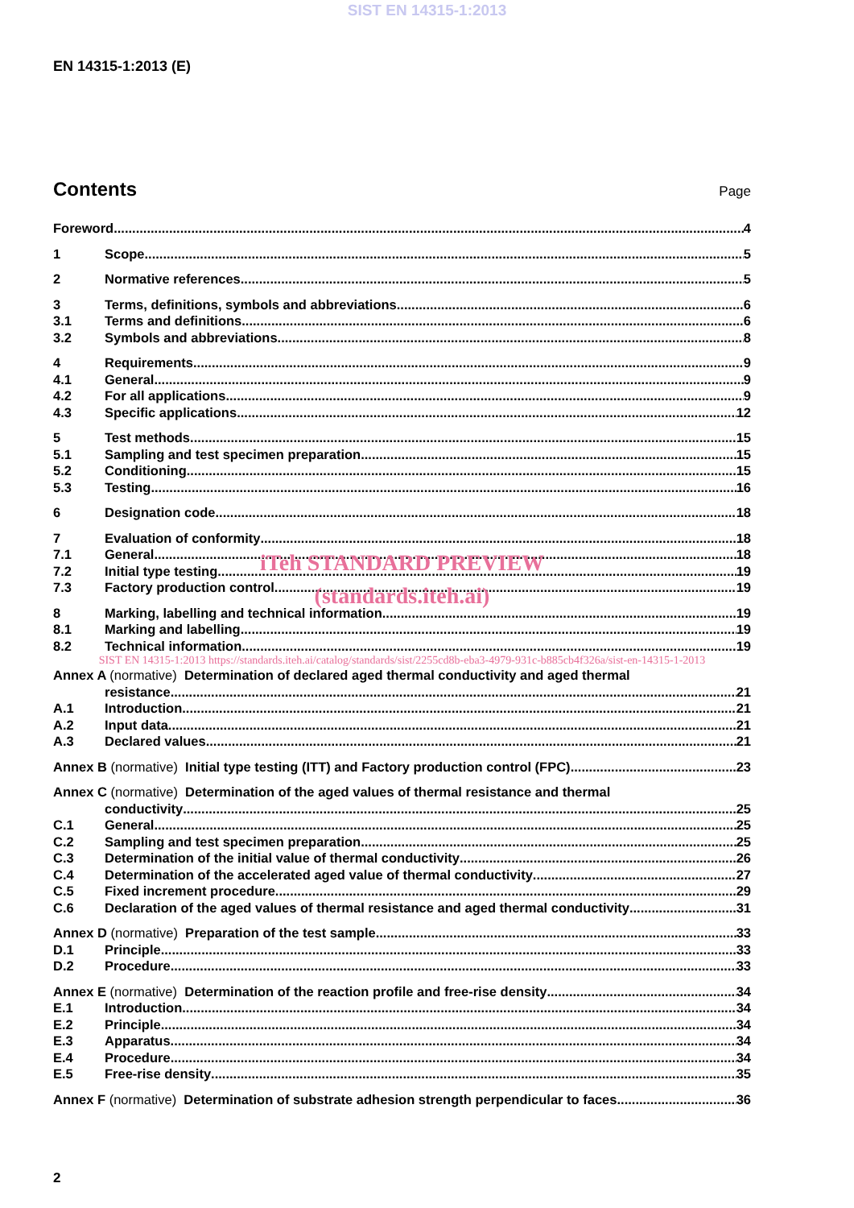SIST EN 14315-1:2013
EN 14315-1:2013 (E)
Contents
Page
Foreword 4
1 Scope 5
2 Normative references 5
3 Terms, definitions, symbols and abbreviations 6
3.1 Terms and definitions 6
3.2 Symbols and abbreviations 8
4 Requirements 9
4.1 General 9
4.2 For all applications 9
4.3 Specific applications 12
5 Test methods 15
5.1 Sampling and test specimen preparation 15
5.2 Conditioning 15
5.3 Testing 16
6 Designation code 18
7 Evaluation of conformity 18
7.1 General 18
iTeh STANDARD PREVIEW
7.2 Initial type testing 19
7.3 Factory production control 19
(standards.iteh.ai)
8 Marking, labelling and technical information 19
8.1 Marking and labelling 19
8.2 Technical information 19
SIST EN 14315-1:2013 https://standards.iteh.ai/catalog/standards/sist/2255cd8b-eba3-4979-931c-b885cb4f326a/sist-en-14315-1-2013
Annex A (normative) Determination of declared aged thermal conductivity and aged thermal
resistance 21
A.1 Introduction 21
A.2 Input data 21
A.3 Declared values 21
Annex B (normative) Initial type testing (ITT) and Factory production control (FPC) 23
Annex C (normative) Determination of the aged values of thermal resistance and thermal
conductivity 25
C.1 General 25
C.2 Sampling and test specimen preparation 25
C.3 Determination of the initial value of thermal conductivity 26
C.4 Determination of the accelerated aged value of thermal conductivity 27
C.5 Fixed increment procedure 29
C.6 Declaration of the aged values of thermal resistance and aged thermal conductivity 31
Annex D (normative) Preparation of the test sample 33
D.1 Principle 33
D.2 Procedure 33
Annex E (normative) Determination of the reaction profile and free-rise density 34
E.1 Introduction 34
E.2 Principle 34
E.3 Apparatus 34
E.4 Procedure 34
E.5 Free-rise density 35
Annex F (normative) Determination of substrate adhesion strength perpendicular to faces 36
2